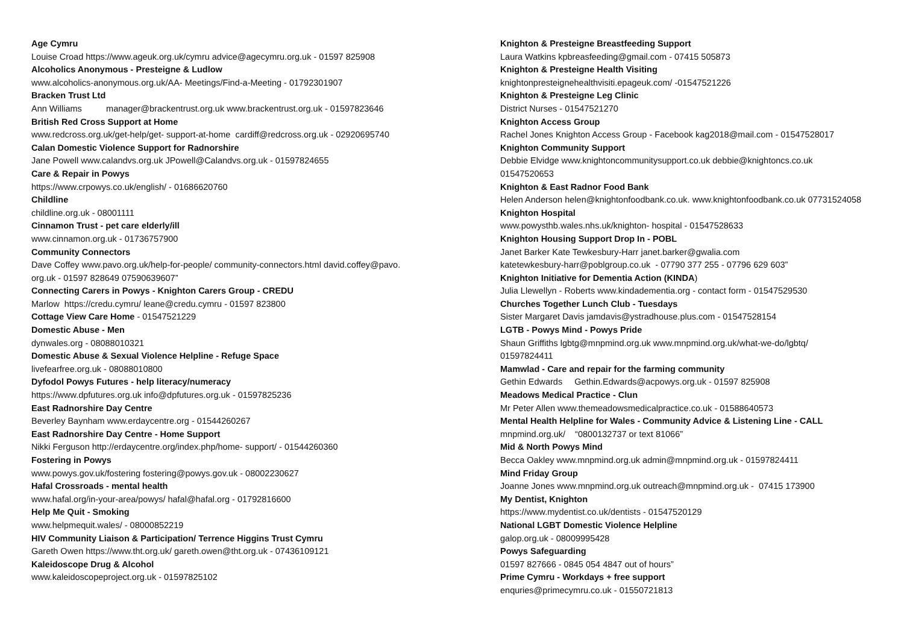Age Cymru
Louise Croad https://www.ageuk.org.uk/cymru advice@agecymru.org.uk - 01597 825908
Alcoholics Anonymous - Presteigne & Ludlow
www.alcoholics-anonymous.org.uk/AA- Meetings/Find-a-Meeting - 01792301907
Bracken Trust Ltd
Ann Williams manager@brackentrust.org.uk www.brackentrust.org.uk - 01597823646
British Red Cross Support at Home
www.redcross.org.uk/get-help/get- support-at-home cardiff@redcross.org.uk - 02920695740
Calan Domestic Violence Support for Radnorshire
Jane Powell www.calandvs.org.uk JPowell@Calandvs.org.uk - 01597824655
Care & Repair in Powys
https://www.crpowys.co.uk/english/ - 01686620760
Childline
childline.org.uk - 08001111
Cinnamon Trust - pet care elderly/ill
www.cinnamon.org.uk - 01736757900
Community Connectors
Dave Coffey www.pavo.org.uk/help-for-people/ community-connectors.html david.coffey@pavo.
org.uk - 01597 828649 07590639607”
Connecting Carers in Powys - Knighton Carers Group - CREDU
Marlow https://credu.cymru/ leane@credu.cymru - 01597 823800
Cottage View Care Home - 01547521229
Domestic Abuse - Men
dynwales.org - 08088010321
Domestic Abuse & Sexual Violence Helpline - Refuge Space
livefearfree.org.uk - 08088010800
Dyfodol Powys Futures - help literacy/numeracy
https://www.dpfutures.org.uk info@dpfutures.org.uk - 01597825236
East Radnorshire Day Centre
Beverley Baynham www.erdaycentre.org - 01544260267
East Radnorshire Day Centre - Home Support
Nikki Ferguson http://erdaycentre.org/index.php/home- support/ - 01544260360
Fostering in Powys
www.powys.gov.uk/fostering fostering@powys.gov.uk - 08002230627
Hafal Crossroads - mental health
www.hafal.org/in-your-area/powys/ hafal@hafal.org - 01792816600
Help Me Quit - Smoking
www.helpmequit.wales/ - 08000852219
HIV Community Liaison & Participation/ Terrence Higgins Trust Cymru
Gareth Owen https://www.tht.org.uk/ gareth.owen@tht.org.uk - 07436109121
Kaleidoscope Drug & Alcohol
www.kaleidoscopeproject.org.uk - 01597825102
Knighton & Presteigne Breastfeeding Support
Laura Watkins kpbreasfeeding@gmail.com - 07415 505873
Knighton & Presteigne Health Visiting
knightonpresteignehealthvisiti.epageuk.com/ -01547521226
Knighton & Presteigne Leg Clinic
District Nurses - 01547521270
Knighton Access Group
Rachel Jones Knighton Access Group - Facebook kag2018@mail.com - 01547528017
Knighton Community Support
Debbie Elvidge www.knightoncommunitysupport.co.uk debbie@knightoncs.co.uk
01547520653
Knighton & East Radnor Food Bank
Helen Anderson helen@knightonfoodbank.co.uk. www.knightonfoodbank.co.uk 07731524058
Knighton Hospital
www.powysthb.wales.nhs.uk/knighton- hospital - 01547528633
Knighton Housing Support Drop In - POBL
Janet Barker Kate Tewkesbury-Harr janet.barker@gwalia.com
katetewkesbury-harr@poblgroup.co.uk - 07790 377 255 - 07796 629 603”
Knighton Initiative for Dementia Action (KINDA)
Julia Llewellyn - Roberts www.kindadementia.org - contact form - 01547529530
Churches Together Lunch Club - Tuesdays
Sister Margaret Davis jamdavis@ystradhouse.plus.com - 01547528154
LGTB - Powys Mind - Powys Pride
Shaun Griffiths lgbtg@mnpmind.org.uk www.mnpmind.org.uk/what-we-do/lgbtq/
01597824411
Mamwlad - Care and repair for the farming community
Gethin Edwards Gethin.Edwards@acpowys.org.uk - 01597 825908
Meadows Medical Practice - Clun
Mr Peter Allen www.themeadowsmedicalpractice.co.uk - 01588640573
Mental Health Helpline for Wales - Community Advice & Listening Line - CALL
mnpmind.org.uk/ “0800132737 or text 81066”
Mid & North Powys Mind
Becca Oakley www.mnpmind.org.uk admin@mnpmind.org.uk - 01597824411
Mind Friday Group
Joanne Jones www.mnpmind.org.uk outreach@mnpmind.org.uk - 07415 173900
My Dentist, Knighton
https://www.mydentist.co.uk/dentists - 01547520129
National LGBT Domestic Violence Helpline
galop.org.uk - 08009995428
Powys Safeguarding
01597 827666 - 0845 054 4847 out of hours”
Prime Cymru - Workdays + free support
enquries@primecymru.co.uk - 01550721813